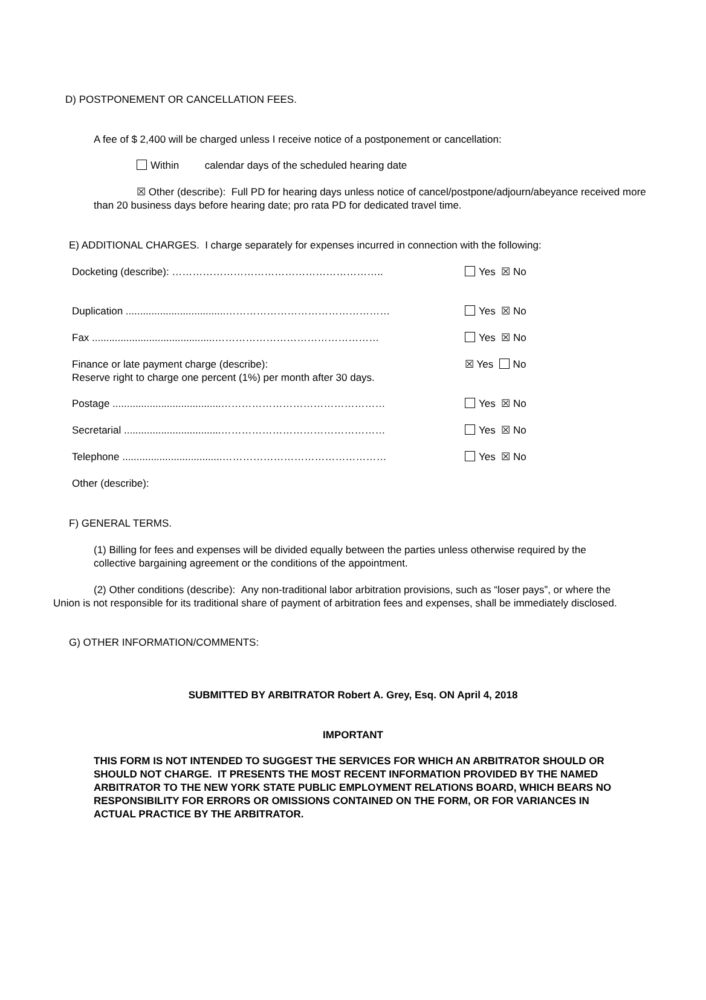D) POSTPONEMENT OR CANCELLATION FEES.
A fee of $ 2,400 will be charged unless I receive notice of a postponement or cancellation:
Within calendar days of the scheduled hearing date
☒ Other (describe): Full PD for hearing days unless notice of cancel/postpone/adjourn/abeyance received more than 20 business days before hearing date; pro rata PD for dedicated travel time.
E) ADDITIONAL CHARGES. I charge separately for expenses incurred in connection with the following:
Docketing (describe): …………………………………………………….. Yes ☒ No
Duplication ...................................………………………………………… Yes ☒ No
Fax ...........................................………………………………………… Yes ☒ No
Finance or late payment charge (describe):
Reserve right to charge one percent (1%) per month after 30 days.
☒ Yes No
Postage ......................................………………………………………… Yes ☒ No
Secretarial ..................................………………………………………… Yes ☒ No
Telephone ...................................………………………………………… Yes ☒ No
Other (describe):
F) GENERAL TERMS.
(1) Billing for fees and expenses will be divided equally between the parties unless otherwise required by the collective bargaining agreement or the conditions of the appointment.
(2) Other conditions (describe): Any non-traditional labor arbitration provisions, such as “loser pays”, or where the Union is not responsible for its traditional share of payment of arbitration fees and expenses, shall be immediately disclosed.
G) OTHER INFORMATION/COMMENTS:
SUBMITTED BY ARBITRATOR Robert A. Grey, Esq. ON April 4, 2018
IMPORTANT
THIS FORM IS NOT INTENDED TO SUGGEST THE SERVICES FOR WHICH AN ARBITRATOR SHOULD OR SHOULD NOT CHARGE. IT PRESENTS THE MOST RECENT INFORMATION PROVIDED BY THE NAMED ARBITRATOR TO THE NEW YORK STATE PUBLIC EMPLOYMENT RELATIONS BOARD, WHICH BEARS NO RESPONSIBILITY FOR ERRORS OR OMISSIONS CONTAINED ON THE FORM, OR FOR VARIANCES IN ACTUAL PRACTICE BY THE ARBITRATOR.